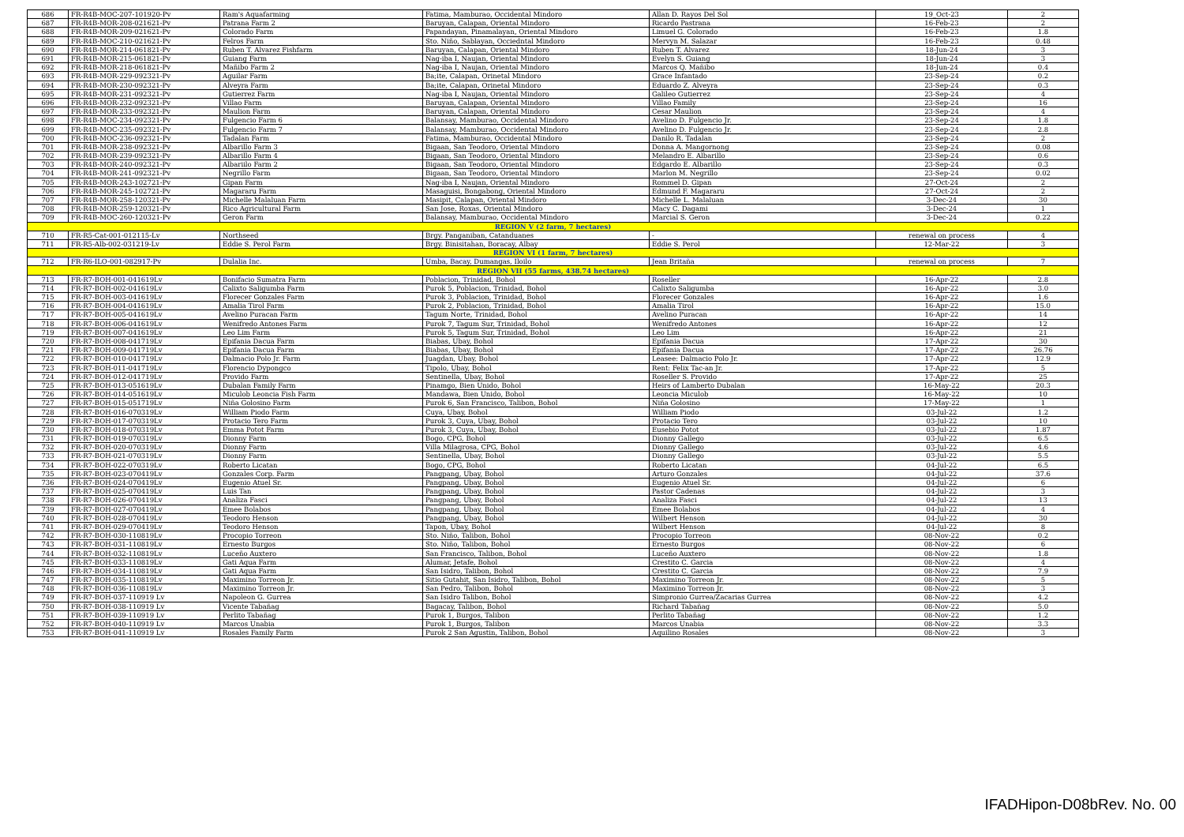| 686 | FR-R4B-MOC-207-101920-Pv | Ram's Aquafarming | Fatima, Mamburao, Occidental Mindoro | Allan D. Rayos Del Sol | 19_Oct-23 | 2 |
| 687 | FR-R4B-MOR-208-021621-Pv | Patrana Farm 2 | Baruyan, Calapan, Oriental Mindoro | Ricardo Pastrana | 16-Feb-23 | 2 |
| 688 | FR-R4B-MOR-209-021621-Pv | Colorado Farm | Papandayan, Pinamalayan, Oriental Mindoro | Limuel G. Colorado | 16-Feb-23 | 1.8 |
| 689 | FR-R4B-MOC-210-021621-Pv | Felros Farm | Sto. Niño, Sablayan, Occiedntal Mindoro | Mervyn M. Salazar | 16-Feb-23 | 0.48 |
| 690 | FR-R4B-MOR-214-061821-Pv | Ruben T. Alvarez Fishfarm | Baruyan, Calapan, Oriental Mindoro | Ruben T. Alvarez | 18-Jun-24 | 3 |
| 691 | FR-R4B-MOR-215-061821-Pv | Guiang Farm | Nag-iba I, Naujan, Oriental Mindoro | Evelyn S. Guiang | 18-Jun-24 | 3 |
| 692 | FR-R4B-MOR-218-061821-Pv | Mañibo Farm 2 | Nag-iba I, Naujan, Oriental Mindoro | Marcos Q. Mañibo | 18-Jun-24 | 0.4 |
| 693 | FR-R4B-MOR-229-092321-Pv | Aguilar Farm | Ba;ite, Calapan, Orinetal Mindoro | Grace Infantado | 23-Sep-24 | 0.2 |
| 694 | FR-R4B-MOR-230-092321-Pv | Alveyra Farm | Ba;ite, Calapan, Orinetal Mindoro | Eduardo Z. Alveyra | 23-Sep-24 | 0.3 |
| 695 | FR-R4B-MOR-231-092321-Pv | Gutierrez Farm | Nag-iba I, Naujan, Oriental Mindoro | Galileo Gutierrez | 23-Sep-24 | 4 |
| 696 | FR-R4B-MOR-232-092321-Pv | Villao Farm | Baruyan, Calapan, Oriental Mindoro | Villao Family | 23-Sep-24 | 16 |
| 697 | FR-R4B-MOR-233-092321-Pv | Maulion Farm | Baruyan, Calapan, Oriental Mindoro | Cesar Maulion | 23-Sep-24 | 4 |
| 698 | FR-R4B-MOC-234-092321-Pv | Fulgencio Farm 6 | Balansay, Mamburao, Occidental Mindoro | Avelino D. Fulgencio Jr. | 23-Sep-24 | 1.8 |
| 699 | FR-R4B-MOC-235-092321-Pv | Fulgencio Farm 7 | Balansay, Mamburao, Occidental Mindoro | Avelino D. Fulgencio Jr. | 23-Sep-24 | 2.8 |
| 700 | FR-R4B-MOC-236-092321-Pv | Tadalan Farm | Fatima, Mamburao, Occidental Mindoro | Danilo R. Tadalan | 23-Sep-24 | 2 |
| 701 | FR-R4B-MOR-238-092321-Pv | Albarillo Farm 3 | Bigaan, San Teodoro, Oriental Mindoro | Donna A. Mangornong | 23-Sep-24 | 0.08 |
| 702 | FR-R4B-MOR-239-092321-Pv | Albarillo Farm 4 | Bigaan, San Teodoro, Oriental Mindoro | Melandro E. Albarillo | 23-Sep-24 | 0.6 |
| 703 | FR-R4B-MOR-240-092321-Pv | Albariilo Farm 2 | Bigaan, San Teodoro, Oriental Mindoro | Edgardo E. Albarillo | 23-Sep-24 | 0.3 |
| 704 | FR-R4B-MOR-241-092321-Pv | Negrillo Farm | Bigaan, San Teodoro, Oriental Mindoro | Marlon M. Negrillo | 23-Sep-24 | 0.02 |
| 705 | FR-R4B-MOR-243-102721-Pv | Gipan Farm | Nag-iba I, Naujan, Oriental Mindoro | Rommel D. Gipan | 27-Oct-24 | 2 |
| 706 | FR-R4B-MOR-245-102721-Pv | Magararu Farm | Masaguisi, Bongabong, Oriental Mindoro | Edmund F. Magararu | 27-Oct-24 | 2 |
| 707 | FR-R4B-MOR-258-120321-Pv | Michelle Malaluan Farm | Masipit, Calapan, Oriental Mindoro | Michelle L. Malaluan | 3-Dec-24 | 30 |
| 708 | FR-R4B-MOR-259-120321-Pv | Rico Agricultural Farm | San Jose, Roxas, Oriental Mindoro | Macy C. Dagami | 3-Dec-24 | 1 |
| 709 | FR-R4B-MOC-260-120321-Pv | Geron Farm | Balansay, Mamburao, Occidental Mindoro | Marcial S. Geron | 3-Dec-24 | 0.22 |
| REGION V (2 farm, 7 hectares) | | | | | | |
| 710 | FR-R5-Cat-001-012115-Lv | Northseed | Brgy. Panganiban, Catanduanes | - | renewal on process | 4 |
| 711 | FR-R5-Alb-002-031219-Lv | Eddie S. Perol Farm | Brgy. Binisitahan, Boracay, Albay | Eddie S. Perol | 12-Mar-22 | 3 |
| REGION VI (1 farm, 7 hectares) | | | | | | |
| 712 | FR-R6-ILO-001-082917-Pv | Dulalia Inc. | Umba, Bacay, Dumangas, Iloilo | Jean Britaña | renewal on process | 7 |
| REGION VII (55 farms, 438.74 hectares) | | | | | | |
| 713 | FR-R7-BOH-001-041619Lv | Bonifacio Sumatra Farm | Poblacion, Trinidad, Bohol | Roseller | 16-Apr-22 | 2.8 |
| 714 | FR-R7-BOH-002-041619Lv | Calixto Saligumba Farm | Purok 5, Poblacion, Trinidad, Bohol | Calixto Saligumba | 16-Apr-22 | 3.0 |
| 715 | FR-R7-BOH-003-041619Lv | Florecer Gonzales Farm | Purok 3, Poblacion, Trinidad, Bohol | Florecer Gonzales | 16-Apr-22 | 1.6 |
| 716 | FR-R7-BOH-004-041619Lv | Amalia Tirol Farm | Purok 2, Poblacion, Trinidad, Bohol | Amalia Tirol | 16-Apr-22 | 15.0 |
| 717 | FR-R7-BOH-005-041619Lv | Avelino Puracan Farm | Tagum Norte, Trinidad, Bohol | Avelino Puracan | 16-Apr-22 | 14 |
| 718 | FR-R7-BOH-006-041619Lv | Wenifredo Antones Farm | Purok 7, Tagum Sur, Trinidad, Bohol | Wenifredo Antones | 16-Apr-22 | 12 |
| 719 | FR-R7-BOH-007-041619Lv | Leo Lim Farm | Purok 5, Tagum Sur, Trinidad, Bohol | Leo Lim | 16-Apr-22 | 21 |
| 720 | FR-R7-BOH-008-041719Lv | Epifania Dacua Farm | Biabas, Ubay, Bohol | Epifania Dacua | 17-Apr-22 | 30 |
| 721 | FR-R7-BOH-009-041719Lv | Epifania Dacua Farm | Biabas, Ubay, Bohol | Epifania Dacua | 17-Apr-22 | 26.76 |
| 722 | FR-R7-BOH-010-041719Lv | Dalmacio Polo Jr. Farm | Juagdan, Ubay, Bohol | Leasee: Dalmacio Polo Jr. | 17-Apr-22 | 12.9 |
| 723 | FR-R7-BOH-011-041719Lv | Florencio Dypongco | Tipolo, Ubay, Bohol | Rent: Felix Tac-an Jr. | 17-Apr-22 | 5 |
| 724 | FR-R7-BOH-012-041719Lv | Provido Farm | Sentinella, Ubay, Bohol | Roseller S. Provido | 17-Apr-22 | 25 |
| 725 | FR-R7-BOH-013-051619Lv | Dubalan Family Farm | Pinamgo, Bien Unido, Bohol | Heirs of Lamberto Dubalan | 16-May-22 | 20.3 |
| 726 | FR-R7-BOH-014-051619Lv | Miculob Leoncia Fish Farm | Mandawa, Bien Unido, Bohol | Leoncia Miculob | 16-May-22 | 10 |
| 727 | FR-R7-BOH-015-051719Lv | Niña Golosino Farm | Purok 6, San Francisco, Talibon, Bohol | Niña Golosino | 17-May-22 | 1 |
| 728 | FR-R7-BOH-016-070319Lv | William Piodo Farm | Cuya, Ubay, Bohol | William Piodo | 03-Jul-22 | 1.2 |
| 729 | FR-R7-BOH-017-070319Lv | Protacio Tero Farm | Purok 3, Cuya, Ubay, Bohol | Protacio Tero | 03-Jul-22 | 10 |
| 730 | FR-R7-BOH-018-070319Lv | Emma Potot Farm | Purok 3, Cuya, Ubay, Bohol | Eusebio Potot | 03-Jul-22 | 1.87 |
| 731 | FR-R7-BOH-019-070319Lv | Dionny Farm | Bogo, CPG, Bohol | Dionny Gallego | 03-Jul-22 | 6.5 |
| 732 | FR-R7-BOH-020-070319Lv | Dionny Farm | Villa Milagrosa, CPG, Bohol | Dionny Gallego | 03-Jul-22 | 4.6 |
| 733 | FR-R7-BOH-021-070319Lv | Dionny Farm | Sentinella, Ubay, Bohol | Dionny Gallego | 03-Jul-22 | 5.5 |
| 734 | FR-R7-BOH-022-070319Lv | Roberto Licatan | Bogo, CPG, Bohol | Roberto Licatan | 04-Jul-22 | 6.5 |
| 735 | FR-R7-BOH-023-070419Lv | Gonzales Corp. Farm | Pangpang, Ubay, Bohol | Arturo Gonzales | 04-Jul-22 | 37.6 |
| 736 | FR-R7-BOH-024-070419Lv | Eugenio Atuel Sr. | Pangpang, Ubay, Bohol | Eugenio Atuel Sr. | 04-Jul-22 | 6 |
| 737 | FR-R7-BOH-025-070419Lv | Luis Tan | Pangpang, Ubay, Bohol | Pastor Cadenas | 04-Jul-22 | 3 |
| 738 | FR-R7-BOH-026-070419Lv | Analiza Fasci | Pangpang, Ubay, Bohol | Analiza Fasci | 04-Jul-22 | 13 |
| 739 | FR-R7-BOH-027-070419Lv | Emee Bolabos | Pangpang, Ubay, Bohol | Emee Bolabos | 04-Jul-22 | 4 |
| 740 | FR-R7-BOH-028-070419Lv | Teodoro Henson | Pangpang, Ubay, Bohol | Wilbert Henson | 04-Jul-22 | 30 |
| 741 | FR-R7-BOH-029-070419Lv | Teodoro Henson | Tapon, Ubay, Bohol | Wilbert Henson | 04-Jul-22 | 8 |
| 742 | FR-R7-BOH-030-110819Lv | Procopio Torreon | Sto. Niño, Talibon, Bohol | Procopio Torreon | 08-Nov-22 | 0.2 |
| 743 | FR-R7-BOH-031-110819Lv | Ernesto Burgos | Sto. Niño, Talibon, Bohol | Ernesto Burgos | 08-Nov-22 | 6 |
| 744 | FR-R7-BOH-032-110819Lv | Luceño Auxtero | San Francisco, Talibon, Bohol | Luceño Auxtero | 08-Nov-22 | 1.8 |
| 745 | FR-R7-BOH-033-110819Lv | Gati Aqua Farm | Alumar, Jetafe, Bohol | Crestito C. Garcia | 08-Nov-22 | 4 |
| 746 | FR-R7-BOH-034-110819Lv | Gati Aqua Farm | San Isidro, Talibon, Bohol | Crestito C. Garcia | 08-Nov-22 | 7.9 |
| 747 | FR-R7-BOH-035-110819Lv | Maximino Torreon Jr. | Sitio Gutahit, San Isidro, Talibon, Bohol | Maximino Torreon Jr. | 08-Nov-22 | 5 |
| 748 | FR-R7-BOH-036-110819Lv | Maximino Torreon Jr. | San Pedro, Talibon, Bohol | Maximino Torreon Jr. | 08-Nov-22 | 3 |
| 749 | FR-R7-BOH-037-110919 Lv | Napoleon G. Gurrea | San Isidro Talibon, Bohol | Simpronio Gurrea/Zacarias Gurrea | 08-Nov-22 | 4.2 |
| 750 | FR-R7-BOH-038-110919 Lv | Vicente Tabañag | Bagacay, Talibon, Bohol | Richard Tabañag | 08-Nov-22 | 5.0 |
| 751 | FR-R7-BOH-039-110919 Lv | Perlito Tabañag | Purok 1, Burgos, Talibon | Perlito Tabañag | 08-Nov-22 | 1.2 |
| 752 | FR-R7-BOH-040-110919 Lv | Marcos Unabia | Purok 1, Burgos, Talibon | Marcos Unabia | 08-Nov-22 | 3.3 |
| 753 | FR-R7-BOH-041-110919 Lv | Rosales Family Farm | Purok 2 San Agustin, Talibon, Bohol | Aquilino Rosales | 08-Nov-22 | 3 |
IFADHipon-D08bRev. No. 00